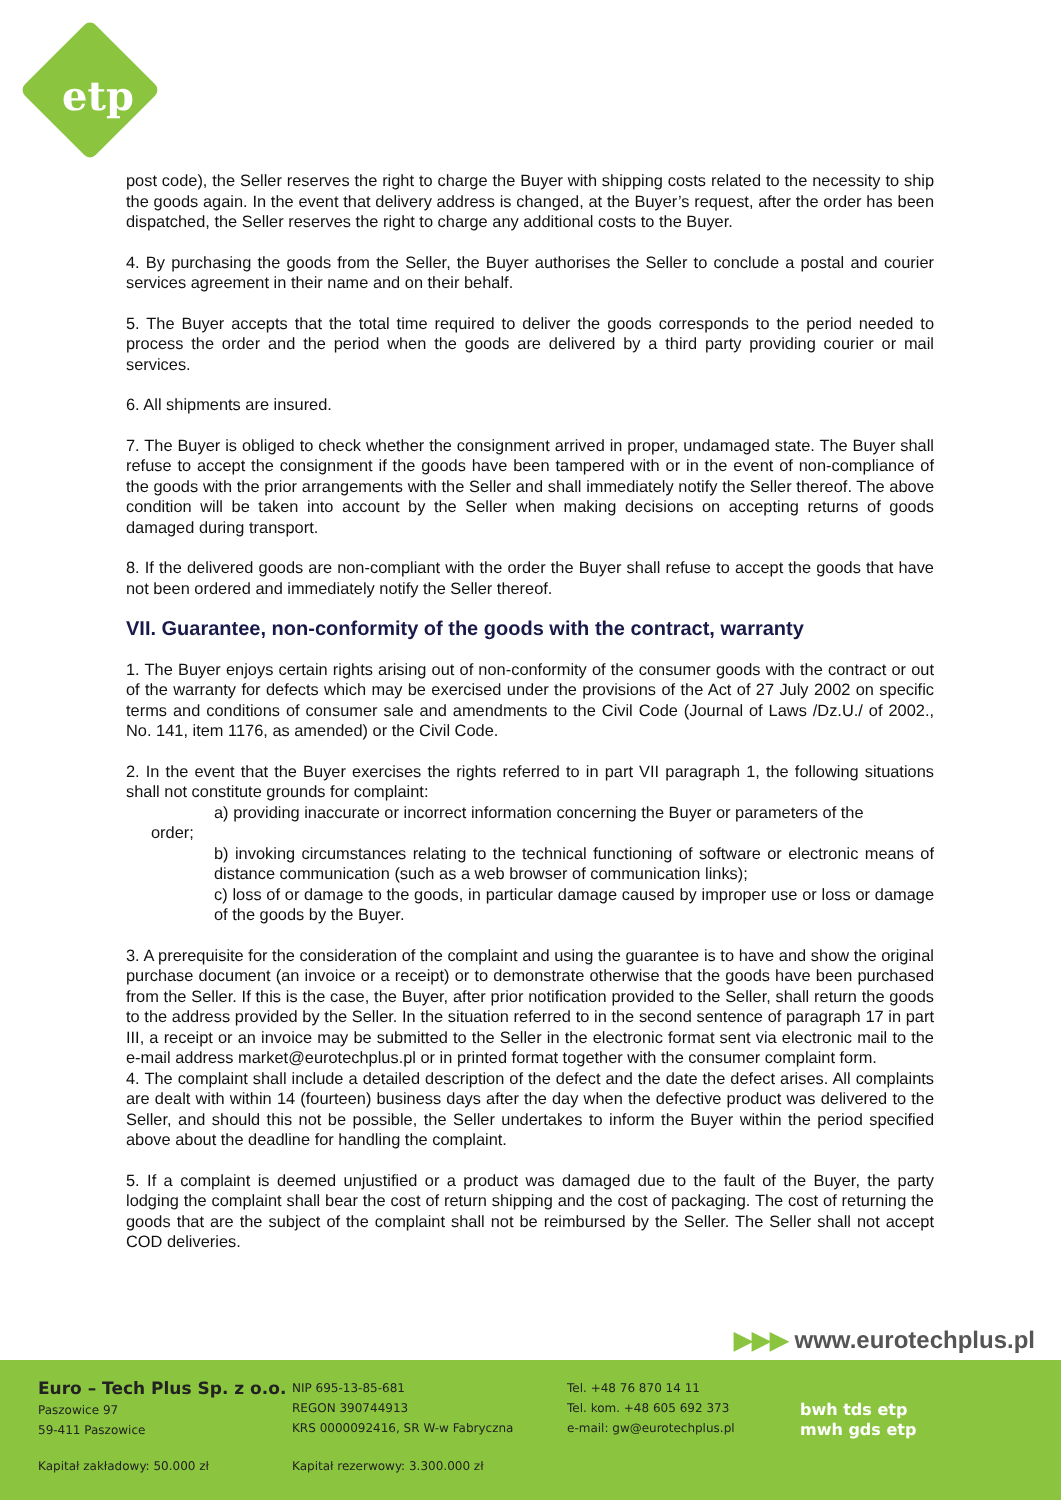etp
post code), the Seller reserves the right to charge the Buyer with shipping costs related to the necessity to ship the goods again. In the event that delivery address is changed, at the Buyer’s request, after the order has been dispatched, the Seller reserves the right to charge any additional costs to the Buyer.
4. By purchasing the goods from the Seller, the Buyer authorises the Seller to conclude a postal and courier services agreement in their name and on their behalf.
5. The Buyer accepts that the total time required to deliver the goods corresponds to the period needed to process the order and the period when the goods are delivered by a third party providing courier or mail services.
6. All shipments are insured.
7. The Buyer is obliged to check whether the consignment arrived in proper, undamaged state. The Buyer shall refuse to accept the consignment if the goods have been tampered with or in the event of non-compliance of the goods with the prior arrangements with the Seller and shall immediately notify the Seller thereof. The above condition will be taken into account by the Seller when making decisions on accepting returns of goods damaged during transport.
8. If the delivered goods are non-compliant with the order the Buyer shall refuse to accept the goods that have not been ordered and immediately notify the Seller thereof.
VII. Guarantee, non-conformity of the goods with the contract, warranty
1. The Buyer enjoys certain rights arising out of non-conformity of the consumer goods with the contract or out of the warranty for defects which may be exercised under the provisions of the Act of 27 July 2002 on specific terms and conditions of consumer sale and amendments to the Civil Code (Journal of Laws /Dz.U./ of 2002., No. 141, item 1176, as amended) or the Civil Code.
2. In the event that the Buyer exercises the rights referred to in part VII paragraph 1, the following situations shall not constitute grounds for complaint:
a) providing inaccurate or incorrect information concerning the Buyer or parameters of the
order;
b) invoking circumstances relating to the technical functioning of software or electronic means of distance communication (such as a web browser of communication links);
c) loss of or damage to the goods, in particular damage caused by improper use or loss or damage of the goods by the Buyer.
3. A prerequisite for the consideration of the complaint and using the guarantee is to have and show the original purchase document (an invoice or a receipt) or to demonstrate otherwise that the goods have been purchased from the Seller. If this is the case, the Buyer, after prior notification provided to the Seller, shall return the goods to the address provided by the Seller. In the situation referred to in the second sentence of paragraph 17 in part III, a receipt or an invoice may be submitted to the Seller in the electronic format sent via electronic mail to the e-mail address market@eurotechplus.pl or in printed format together with the consumer complaint form.
4. The complaint shall include a detailed description of the defect and the date the defect arises. All complaints are dealt with within 14 (fourteen) business days after the day when the defective product was delivered to the Seller, and should this not be possible, the Seller undertakes to inform the Buyer within the period specified above about the deadline for handling the complaint.
5. If a complaint is deemed unjustified or a product was damaged due to the fault of the Buyer, the party lodging the complaint shall bear the cost of return shipping and the cost of packaging. The cost of returning the goods that are the subject of the complaint shall not be reimbursed by the Seller. The Seller shall not accept COD deliveries.
▶▶▶ www.eurotechplus.pl
Euro – Tech Plus Sp. z o.o.
Paszowice 97
59-411 Paszowice
NIP 695-13-85-681
REGON 390744913
KRS 0000092416, SR W-w Fabryczna
Tel. +48 76 870 14 11
Tel. kom. +48 605 692 373
e-mail: gw@eurotechplus.pl
Kapitał zakładowy: 50.000 zł
Kapitał rezerwowy: 3.300.000 zł
bwh tds etp
mwh gds etp